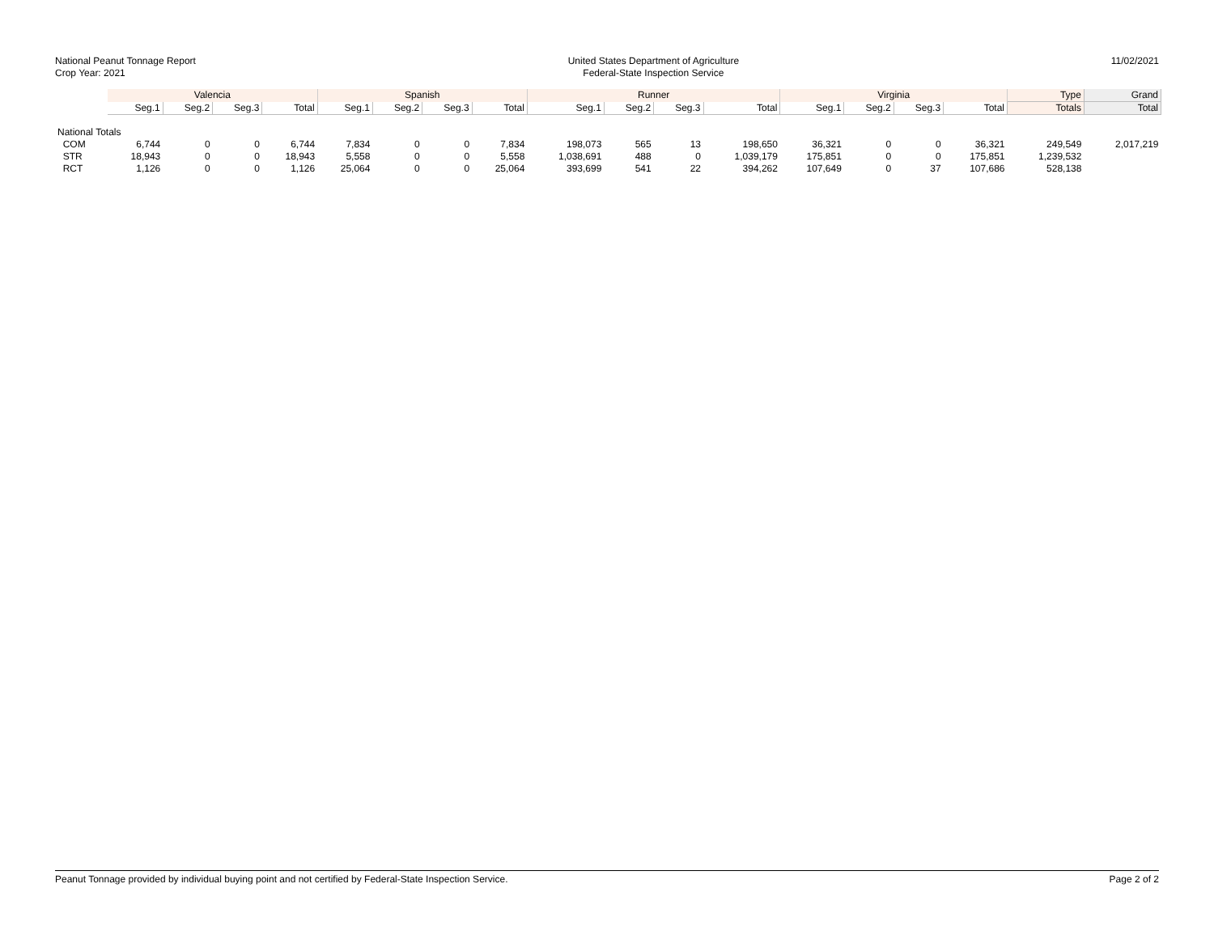National Peanut Tonnage Report
Crop Year: 2021
United States Department of Agriculture
Federal-State Inspection Service
11/02/2021
| | Valencia | | | | Spanish | | | | Runner | | | | Virginia | | | | Type | Grand |
| --- | --- | --- | --- | --- | --- | --- | --- | --- | --- | --- | --- | --- | --- | --- | --- | --- | --- | --- |
| | Seg.1 | Seg.2 | Seg.3 | Total | Seg.1 | Seg.2 | Seg.3 | Total | Seg.1 | Seg.2 | Seg.3 | Total | Seg.1 | Seg.2 | Seg.3 | Total | Totals | Total |
| National Totals | | | | | | | | | | | | | | | | | | |
| COM | 6,744 | 0 | 0 | 6,744 | 7,834 | 0 | 0 | 7,834 | 198,073 | 565 | 13 | 198,650 | 36,321 | 0 | 0 | 36,321 | 249,549 | 2,017,219 |
| STR | 18,943 | 0 | 0 | 18,943 | 5,558 | 0 | 0 | 5,558 | 1,038,691 | 488 | 0 | 1,039,179 | 175,851 | 0 | 0 | 175,851 | 1,239,532 | |
| RCT | 1,126 | 0 | 0 | 1,126 | 25,064 | 0 | 0 | 25,064 | 393,699 | 541 | 22 | 394,262 | 107,649 | 0 | 37 | 107,686 | 528,138 | |
Peanut Tonnage provided by individual buying point and not certified by Federal-State Inspection Service. Page 2 of 2